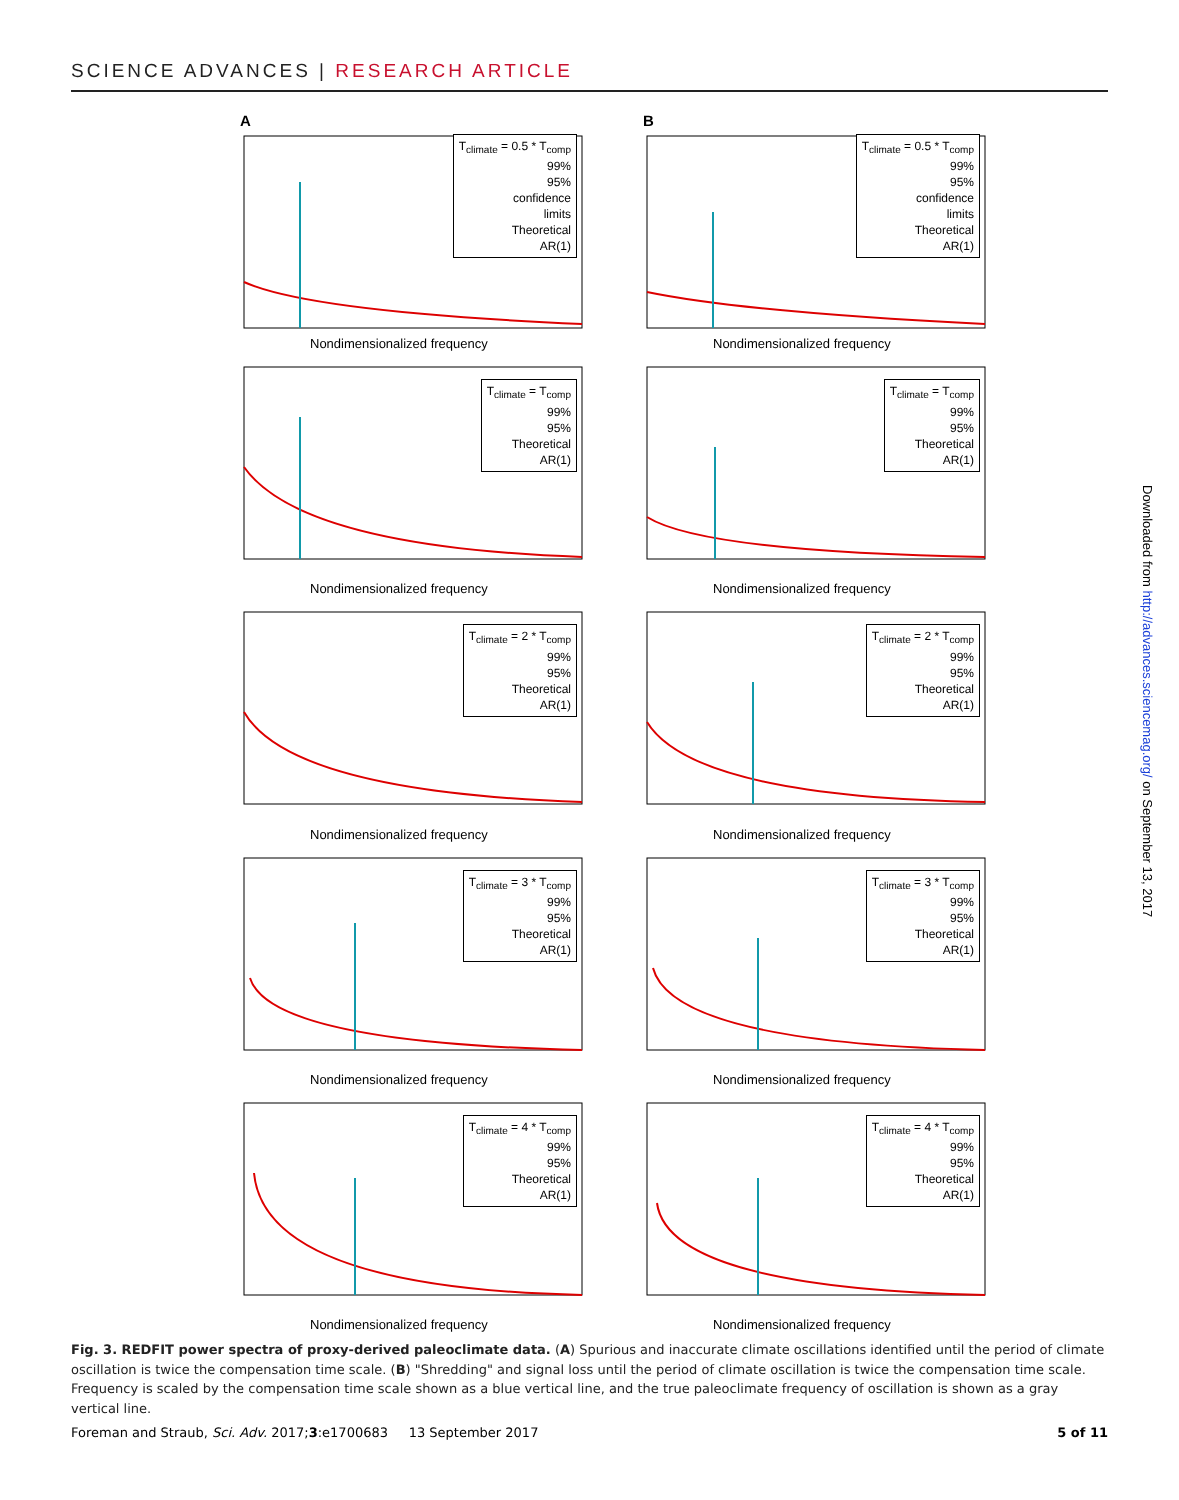SCIENCE ADVANCES | RESEARCH ARTICLE
A
T<sub>climate</sub> = 0.5 * T<sub>comp</sub>
99%
95%
confidence
limits
Theoretical
AR(1)
Nondimensionalized frequency
B
T<sub>climate</sub> = 0.5 * T<sub>comp</sub>
99%
95%
confidence
limits
Theoretical
AR(1)
Nondimensionalized frequency
T<sub>climate</sub> = T<sub>comp</sub>
99%
95%
Theoretical
AR(1)
Nondimensionalized frequency
T<sub>climate</sub> = T<sub>comp</sub>
99%
95%
Theoretical
AR(1)
Nondimensionalized frequency
T<sub>climate</sub> = 2 * T<sub>comp</sub>
99%
95%
Theoretical
AR(1)
Nondimensionalized frequency
T<sub>climate</sub> = 2 * T<sub>comp</sub>
99%
95%
Theoretical
AR(1)
Nondimensionalized frequency
T<sub>climate</sub> = 3 * T<sub>comp</sub>
99%
95%
Theoretical
AR(1)
Nondimensionalized frequency
T<sub>climate</sub> = 3 * T<sub>comp</sub>
99%
95%
Theoretical
AR(1)
Nondimensionalized frequency
T<sub>climate</sub> = 4 * T<sub>comp</sub>
99%
95%
Theoretical
AR(1)
Nondimensionalized frequency
T<sub>climate</sub> = 4 * T<sub>comp</sub>
99%
95%
Theoretical
AR(1)
Nondimensionalized frequency
Fig. 3. REDFIT power spectra of proxy-derived paleoclimate data. (A) Spurious and inaccurate climate oscillations identified until the period of climate oscillation is twice the compensation time scale. (B) "Shredding" and signal loss until the period of climate oscillation is twice the compensation time scale. Frequency is scaled by the compensation time scale shown as a blue vertical line, and the true paleoclimate frequency of oscillation is shown as a gray vertical line.
Foreman and Straub, Sci. Adv. 2017;3:e1700683 13 September 2017 5 of 11
Downloaded from http://advances.sciencemag.org/ on September 13, 2017